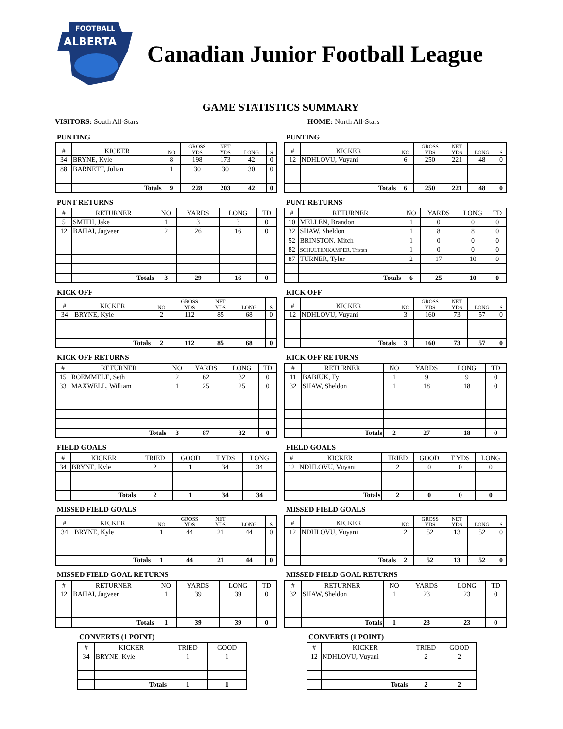FOOTBALL
ALBERTA
Canadian Junior Football League
GAME STATISTICS SUMMARY
VISITORS: South All-Stars HOME: North All-Stars
PUNTING
| # | KICKER | NO | GROSS YDS | NET YDS | LONG | S |
| --- | --- | --- | --- | --- | --- | --- |
| 34 | BRYNE, Kyle | 8 | 198 | 173 | 42 | 0 |
| 88 | BARNETT, Julian | 1 | 30 | 30 | 30 | 0 |
| | Totals | 9 | 228 | 203 | 42 | 0 |
PUNTING
| # | KICKER | NO | GROSS YDS | NET YDS | LONG | S |
| --- | --- | --- | --- | --- | --- | --- |
| 12 | NDHLOVU, Vuyani | 6 | 250 | 221 | 48 | 0 |
| | Totals | 6 | 250 | 221 | 48 | 0 |
PUNT RETURNS
| # | RETURNER | NO | YARDS | LONG | TD |
| --- | --- | --- | --- | --- | --- |
| 5 | SMITH, Jake | 1 | 3 | 3 | 0 |
| 12 | BAHAI, Jagveer | 2 | 26 | 16 | 0 |
| | Totals | 3 | 29 | 16 | 0 |
PUNT RETURNS
| # | RETURNER | NO | YARDS | LONG | TD |
| --- | --- | --- | --- | --- | --- |
| 10 | MELLEN, Brandon | 1 | 0 | 0 | 0 |
| 32 | SHAW, Sheldon | 1 | 8 | 8 | 0 |
| 52 | BRINSTON, Mitch | 1 | 0 | 0 | 0 |
| 82 | SCHULTENKAMPER, Tristan | 1 | 0 | 0 | 0 |
| 87 | TURNER, Tyler | 2 | 17 | 10 | 0 |
| | Totals | 6 | 25 | 10 | 0 |
KICK OFF
| # | KICKER | NO | GROSS YDS | NET YDS | LONG | S |
| --- | --- | --- | --- | --- | --- | --- |
| 34 | BRYNE, Kyle | 2 | 112 | 85 | 68 | 0 |
| | Totals | 2 | 112 | 85 | 68 | 0 |
KICK OFF
| # | KICKER | NO | GROSS YDS | NET YDS | LONG | S |
| --- | --- | --- | --- | --- | --- | --- |
| 12 | NDHLOVU, Vuyani | 3 | 160 | 73 | 57 | 0 |
| | Totals | 3 | 160 | 73 | 57 | 0 |
KICK OFF RETURNS
| # | RETURNER | NO | YARDS | LONG | TD |
| --- | --- | --- | --- | --- | --- |
| 15 | ROEMMELE, Seth | 2 | 62 | 32 | 0 |
| 33 | MAXWELL, William | 1 | 25 | 25 | 0 |
| | Totals | 3 | 87 | 32 | 0 |
KICK OFF RETURNS
| # | RETURNER | NO | YARDS | LONG | TD |
| --- | --- | --- | --- | --- | --- |
| 11 | BABIUK, Ty | 1 | 9 | 9 | 0 |
| 32 | SHAW, Sheldon | 1 | 18 | 18 | 0 |
| | Totals | 2 | 27 | 18 | 0 |
FIELD GOALS
| # | KICKER | TRIED | GOOD | T YDS | LONG |
| --- | --- | --- | --- | --- | --- |
| 34 | BRYNE, Kyle | 2 | 1 | 34 | 34 |
| | Totals | 2 | 1 | 34 | 34 |
FIELD GOALS
| # | KICKER | TRIED | GOOD | T YDS | LONG |
| --- | --- | --- | --- | --- | --- |
| 12 | NDHLOVU, Vuyani | 2 | 0 | 0 | 0 |
| | Totals | 2 | 0 | 0 | 0 |
MISSED FIELD GOALS
| # | KICKER | NO | GROSS YDS | NET YDS | LONG | S |
| --- | --- | --- | --- | --- | --- | --- |
| 34 | BRYNE, Kyle | 1 | 44 | 21 | 44 | 0 |
| | Totals | 1 | 44 | 21 | 44 | 0 |
MISSED FIELD GOALS
| # | KICKER | NO | GROSS YDS | NET YDS | LONG | S |
| --- | --- | --- | --- | --- | --- | --- |
| 12 | NDHLOVU, Vuyani | 2 | 52 | 13 | 52 | 0 |
| | Totals | 2 | 52 | 13 | 52 | 0 |
MISSED FIELD GOAL RETURNS
| # | RETURNER | NO | YARDS | LONG | TD |
| --- | --- | --- | --- | --- | --- |
| 12 | BAHAI, Jagveer | 1 | 39 | 39 | 0 |
| | Totals | 1 | 39 | 39 | 0 |
MISSED FIELD GOAL RETURNS
| # | RETURNER | NO | YARDS | LONG | TD |
| --- | --- | --- | --- | --- | --- |
| 32 | SHAW, Sheldon | 1 | 23 | 23 | 0 |
| | Totals | 1 | 23 | 23 | 0 |
CONVERTS (1 POINT)
| # | KICKER | TRIED | GOOD |
| --- | --- | --- | --- |
| 34 | BRYNE, Kyle | 1 | 1 |
| | Totals | 1 | 1 |
CONVERTS (1 POINT)
| # | KICKER | TRIED | GOOD |
| --- | --- | --- | --- |
| 12 | NDHLOVU, Vuyani | 2 | 2 |
| | Totals | 2 | 2 |